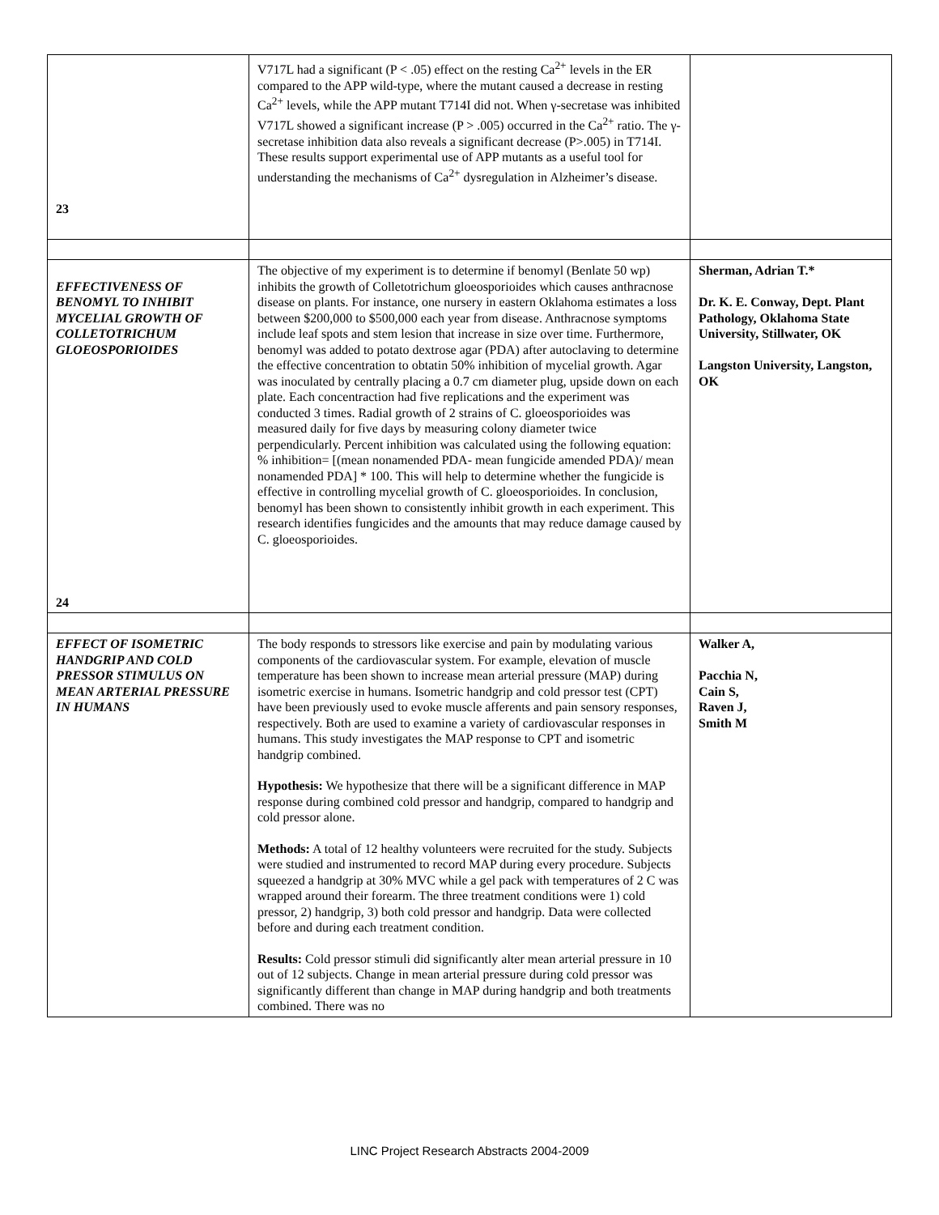| 23 | V717L had a significant (P < .05) effect on the resting Ca<sup>2+</sup> levels in the ER compared to the APP wild-type, where the mutant caused a decrease in resting Ca<sup>2+</sup> levels, while the APP mutant T714I did not. When γ-secretase was inhibited V717L showed a significant increase (P > .005) occurred in the Ca<sup>2+</sup> ratio. The γ-secretase inhibition data also reveals a significant decrease (P>.005) in T714I. These results support experimental use of APP mutants as a useful tool for understanding the mechanisms of Ca<sup>2+</sup> dysregulation in Alzheimer’s disease. | |
| EFFECTIVENESS OF BENOMYL TO INHIBIT MYCELIAL GROWTH OF COLLETOTRICHUM GLOEOSPORIOIDES 24 | The objective of my experiment is to determine if benomyl (Benlate 50 wp) inhibits the growth of Colletotrichum gloeosporioides which causes anthracnose disease on plants. For instance, one nursery in eastern Oklahoma estimates a loss between $200,000 to $500,000 each year from disease. Anthracnose symptoms include leaf spots and stem lesion that increase in size over time. Furthermore, benomyl was added to potato dextrose agar (PDA) after autoclaving to determine the effective concentration to obtatin 50% inhibition of mycelial growth. Agar was inoculated by centrally placing a 0.7 cm diameter plug, upside down on each plate. Each concentraction had five replications and the experiment was conducted 3 times. Radial growth of 2 strains of C. gloeosporioides was measured daily for five days by measuring colony diameter twice perpendicularly. Percent inhibition was calculated using the following equation: % inhibition= [(mean nonamended PDA- mean fungicide amended PDA)/ mean nonamended PDA] * 100. This will help to determine whether the fungicide is effective in controlling mycelial growth of C. gloeosporioides. In conclusion, benomyl has been shown to consistently inhibit growth in each experiment. This research identifies fungicides and the amounts that may reduce damage caused by C. gloeosporioides. | Sherman, Adrian T.* Dr. K. E. Conway, Dept. Plant Pathology, Oklahoma State University, Stillwater, OK Langston University, Langston, OK |
| EFFECT OF ISOMETRIC HANDGRIP AND COLD PRESSOR STIMULUS ON MEAN ARTERIAL PRESSURE IN HUMANS | The body responds to stressors like exercise and pain by modulating various components of the cardiovascular system. For example, elevation of muscle temperature has been shown to increase mean arterial pressure (MAP) during isometric exercise in humans. Isometric handgrip and cold pressor test (CPT) have been previously used to evoke muscle afferents and pain sensory responses, respectively. Both are used to examine a variety of cardiovascular responses in humans. This study investigates the MAP response to CPT and isometric handgrip combined. Hypothesis: We hypothesize that there will be a significant difference in MAP response during combined cold pressor and handgrip, compared to handgrip and cold pressor alone. Methods: A total of 12 healthy volunteers were recruited for the study. Subjects were studied and instrumented to record MAP during every procedure. Subjects squeezed a handgrip at 30% MVC while a gel pack with temperatures of 2 C was wrapped around their forearm. The three treatment conditions were 1) cold pressor, 2) handgrip, 3) both cold pressor and handgrip. Data were collected before and during each treatment condition. Results: Cold pressor stimuli did significantly alter mean arterial pressure in 10 out of 12 subjects. Change in mean arterial pressure during cold pressor was significantly different than change in MAP during handgrip and both treatments combined. There was no | Walker A, Pacchia N, Cain S, Raven J, Smith M |
LINC Project Research Abstracts 2004-2009